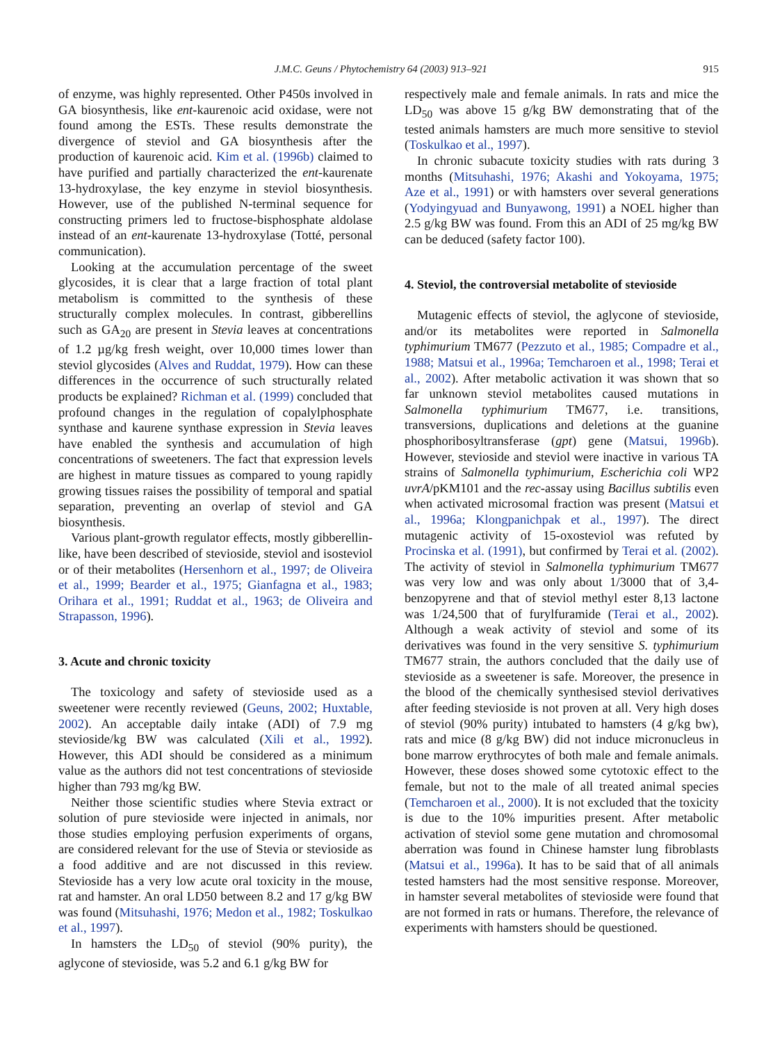J.M.C. Geuns / Phytochemistry 64 (2003) 913–921 915
of enzyme, was highly represented. Other P450s involved in GA biosynthesis, like ent-kaurenoic acid oxidase, were not found among the ESTs. These results demonstrate the divergence of steviol and GA biosynthesis after the production of kaurenoic acid. Kim et al. (1996b) claimed to have purified and partially characterized the ent-kaurenate 13-hydroxylase, the key enzyme in steviol biosynthesis. However, use of the published N-terminal sequence for constructing primers led to fructose-bisphosphate aldolase instead of an ent-kaurenate 13-hydroxylase (Totté, personal communication).
Looking at the accumulation percentage of the sweet glycosides, it is clear that a large fraction of total plant metabolism is committed to the synthesis of these structurally complex molecules. In contrast, gibberellins such as GA<sub>20</sub> are present in Stevia leaves at concentrations of 1.2 µg/kg fresh weight, over 10,000 times lower than steviol glycosides (Alves and Ruddat, 1979). How can these differences in the occurrence of such structurally related products be explained? Richman et al. (1999) concluded that profound changes in the regulation of copalylphosphate synthase and kaurene synthase expression in Stevia leaves have enabled the synthesis and accumulation of high concentrations of sweeteners. The fact that expression levels are highest in mature tissues as compared to young rapidly growing tissues raises the possibility of temporal and spatial separation, preventing an overlap of steviol and GA biosynthesis.
Various plant-growth regulator effects, mostly gibberellin-like, have been described of stevioside, steviol and isosteviol or of their metabolites (Hersenhorn et al., 1997; de Oliveira et al., 1999; Bearder et al., 1975; Gianfagna et al., 1983; Orihara et al., 1991; Ruddat et al., 1963; de Oliveira and Strapasson, 1996).
3. Acute and chronic toxicity
The toxicology and safety of stevioside used as a sweetener were recently reviewed (Geuns, 2002; Huxtable, 2002). An acceptable daily intake (ADI) of 7.9 mg stevioside/kg BW was calculated (Xili et al., 1992). However, this ADI should be considered as a minimum value as the authors did not test concentrations of stevioside higher than 793 mg/kg BW.
Neither those scientific studies where Stevia extract or solution of pure stevioside were injected in animals, nor those studies employing perfusion experiments of organs, are considered relevant for the use of Stevia or stevioside as a food additive and are not discussed in this review. Stevioside has a very low acute oral toxicity in the mouse, rat and hamster. An oral LD50 between 8.2 and 17 g/kg BW was found (Mitsuhashi, 1976; Medon et al., 1982; Toskulkao et al., 1997).
In hamsters the LD<sub>50</sub> of steviol (90% purity), the aglycone of stevioside, was 5.2 and 6.1 g/kg BW for
respectively male and female animals. In rats and mice the LD<sub>50</sub> was above 15 g/kg BW demonstrating that of the tested animals hamsters are much more sensitive to steviol (Toskulkao et al., 1997).
In chronic subacute toxicity studies with rats during 3 months (Mitsuhashi, 1976; Akashi and Yokoyama, 1975; Aze et al., 1991) or with hamsters over several generations (Yodyingyuad and Bunyawong, 1991) a NOEL higher than 2.5 g/kg BW was found. From this an ADI of 25 mg/kg BW can be deduced (safety factor 100).
4. Steviol, the controversial metabolite of stevioside
Mutagenic effects of steviol, the aglycone of stevioside, and/or its metabolites were reported in Salmonella typhimurium TM677 (Pezzuto et al., 1985; Compadre et al., 1988; Matsui et al., 1996a; Temcharoen et al., 1998; Terai et al., 2002). After metabolic activation it was shown that so far unknown steviol metabolites caused mutations in Salmonella typhimurium TM677, i.e. transitions, transversions, duplications and deletions at the guanine phosphoribosyltransferase (gpt) gene (Matsui, 1996b). However, stevioside and steviol were inactive in various TA strains of Salmonella typhimurium, Escherichia coli WP2 uvrA/pKM101 and the rec-assay using Bacillus subtilis even when activated microsomal fraction was present (Matsui et al., 1996a; Klongpanichpak et al., 1997). The direct mutagenic activity of 15-oxosteviol was refuted by Procinska et al. (1991), but confirmed by Terai et al. (2002). The activity of steviol in Salmonella typhimurium TM677 was very low and was only about 1/3000 that of 3,4-benzopyrene and that of steviol methyl ester 8,13 lactone was 1/24,500 that of furylfuramide (Terai et al., 2002). Although a weak activity of steviol and some of its derivatives was found in the very sensitive S. typhimurium TM677 strain, the authors concluded that the daily use of stevioside as a sweetener is safe. Moreover, the presence in the blood of the chemically synthesised steviol derivatives after feeding stevioside is not proven at all. Very high doses of steviol (90% purity) intubated to hamsters (4 g/kg bw), rats and mice (8 g/kg BW) did not induce micronucleus in bone marrow erythrocytes of both male and female animals. However, these doses showed some cytotoxic effect to the female, but not to the male of all treated animal species (Temcharoen et al., 2000). It is not excluded that the toxicity is due to the 10% impurities present. After metabolic activation of steviol some gene mutation and chromosomal aberration was found in Chinese hamster lung fibroblasts (Matsui et al., 1996a). It has to be said that of all animals tested hamsters had the most sensitive response. Moreover, in hamster several metabolites of stevioside were found that are not formed in rats or humans. Therefore, the relevance of experiments with hamsters should be questioned.